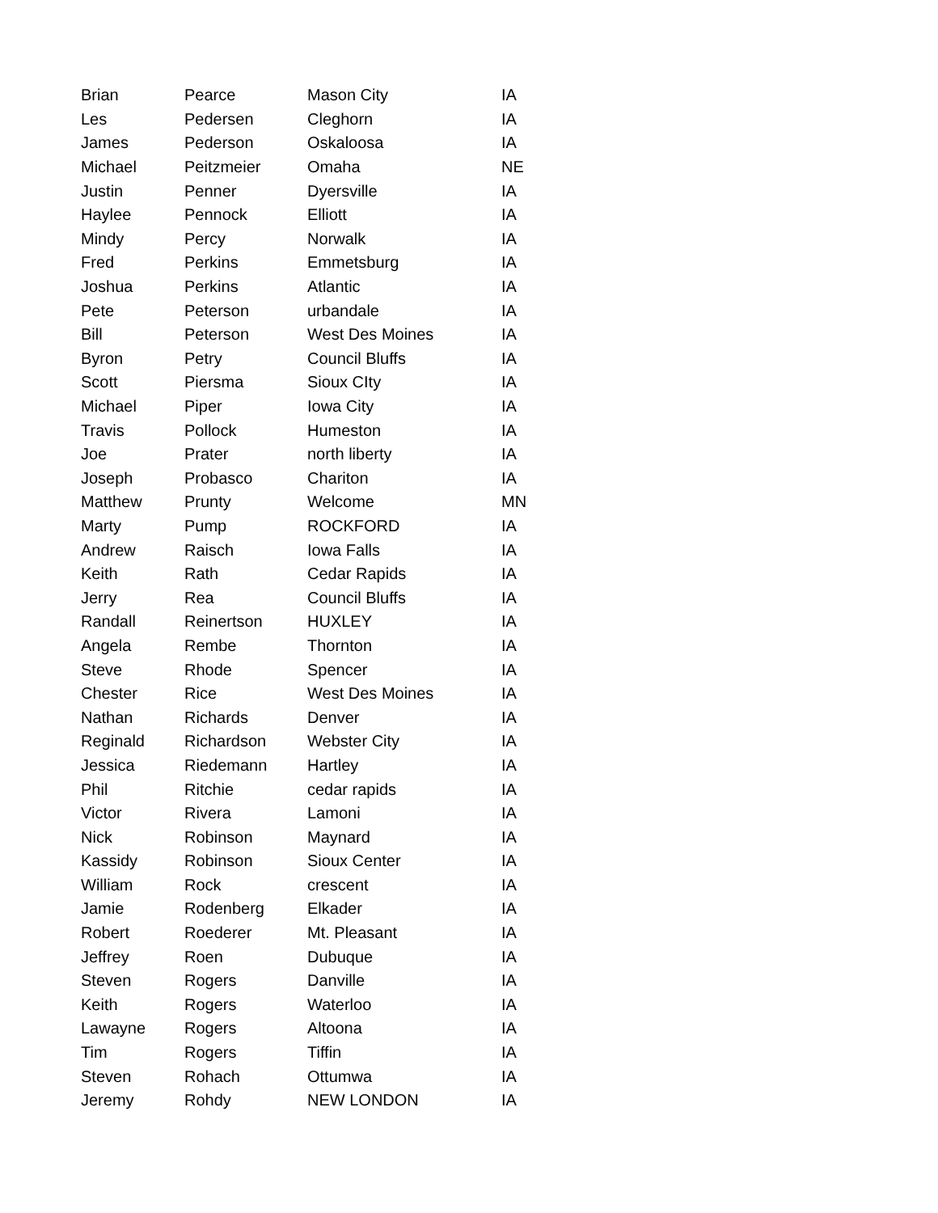| Brian | Pearce | Mason City | IA |
| Les | Pedersen | Cleghorn | IA |
| James | Pederson | Oskaloosa | IA |
| Michael | Peitzmeier | Omaha | NE |
| Justin | Penner | Dyersville | IA |
| Haylee | Pennock | Elliott | IA |
| Mindy | Percy | Norwalk | IA |
| Fred | Perkins | Emmetsburg | IA |
| Joshua | Perkins | Atlantic | IA |
| Pete | Peterson | urbandale | IA |
| Bill | Peterson | West Des Moines | IA |
| Byron | Petry | Council Bluffs | IA |
| Scott | Piersma | Sioux CIty | IA |
| Michael | Piper | Iowa City | IA |
| Travis | Pollock | Humeston | IA |
| Joe | Prater | north liberty | IA |
| Joseph | Probasco | Chariton | IA |
| Matthew | Prunty | Welcome | MN |
| Marty | Pump | ROCKFORD | IA |
| Andrew | Raisch | Iowa Falls | IA |
| Keith | Rath | Cedar Rapids | IA |
| Jerry | Rea | Council Bluffs | IA |
| Randall | Reinertson | HUXLEY | IA |
| Angela | Rembe | Thornton | IA |
| Steve | Rhode | Spencer | IA |
| Chester | Rice | West Des Moines | IA |
| Nathan | Richards | Denver | IA |
| Reginald | Richardson | Webster City | IA |
| Jessica | Riedemann | Hartley | IA |
| Phil | Ritchie | cedar rapids | IA |
| Victor | Rivera | Lamoni | IA |
| Nick | Robinson | Maynard | IA |
| Kassidy | Robinson | Sioux Center | IA |
| William | Rock | crescent | IA |
| Jamie | Rodenberg | Elkader | IA |
| Robert | Roederer | Mt. Pleasant | IA |
| Jeffrey | Roen | Dubuque | IA |
| Steven | Rogers | Danville | IA |
| Keith | Rogers | Waterloo | IA |
| Lawayne | Rogers | Altoona | IA |
| Tim | Rogers | Tiffin | IA |
| Steven | Rohach | Ottumwa | IA |
| Jeremy | Rohdy | NEW LONDON | IA |